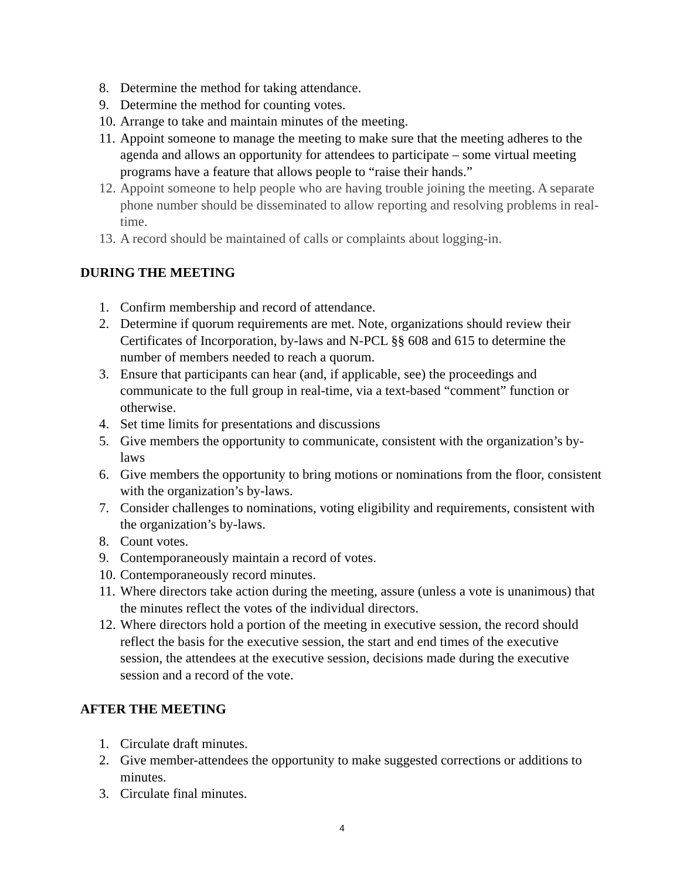8. Determine the method for taking attendance.
9. Determine the method for counting votes.
10. Arrange to take and maintain minutes of the meeting.
11. Appoint someone to manage the meeting to make sure that the meeting adheres to the agenda and allows an opportunity for attendees to participate – some virtual meeting programs have a feature that allows people to “raise their hands.”
12. Appoint someone to help people who are having trouble joining the meeting. A separate phone number should be disseminated to allow reporting and resolving problems in real-time.
13. A record should be maintained of calls or complaints about logging-in.
DURING THE MEETING
1. Confirm membership and record of attendance.
2. Determine if quorum requirements are met. Note, organizations should review their Certificates of Incorporation, by-laws and N-PCL §§ 608 and 615 to determine the number of members needed to reach a quorum.
3. Ensure that participants can hear (and, if applicable, see) the proceedings and communicate to the full group in real-time, via a text-based “comment” function or otherwise.
4. Set time limits for presentations and discussions
5. Give members the opportunity to communicate, consistent with the organization’s by-laws
6. Give members the opportunity to bring motions or nominations from the floor, consistent with the organization’s by-laws.
7. Consider challenges to nominations, voting eligibility and requirements, consistent with the organization’s by-laws.
8. Count votes.
9. Contemporaneously maintain a record of votes.
10. Contemporaneously record minutes.
11. Where directors take action during the meeting, assure (unless a vote is unanimous) that the minutes reflect the votes of the individual directors.
12. Where directors hold a portion of the meeting in executive session, the record should reflect the basis for the executive session, the start and end times of the executive session, the attendees at the executive session, decisions made during the executive session and a record of the vote.
AFTER THE MEETING
1. Circulate draft minutes.
2. Give member-attendees the opportunity to make suggested corrections or additions to minutes.
3. Circulate final minutes.
4